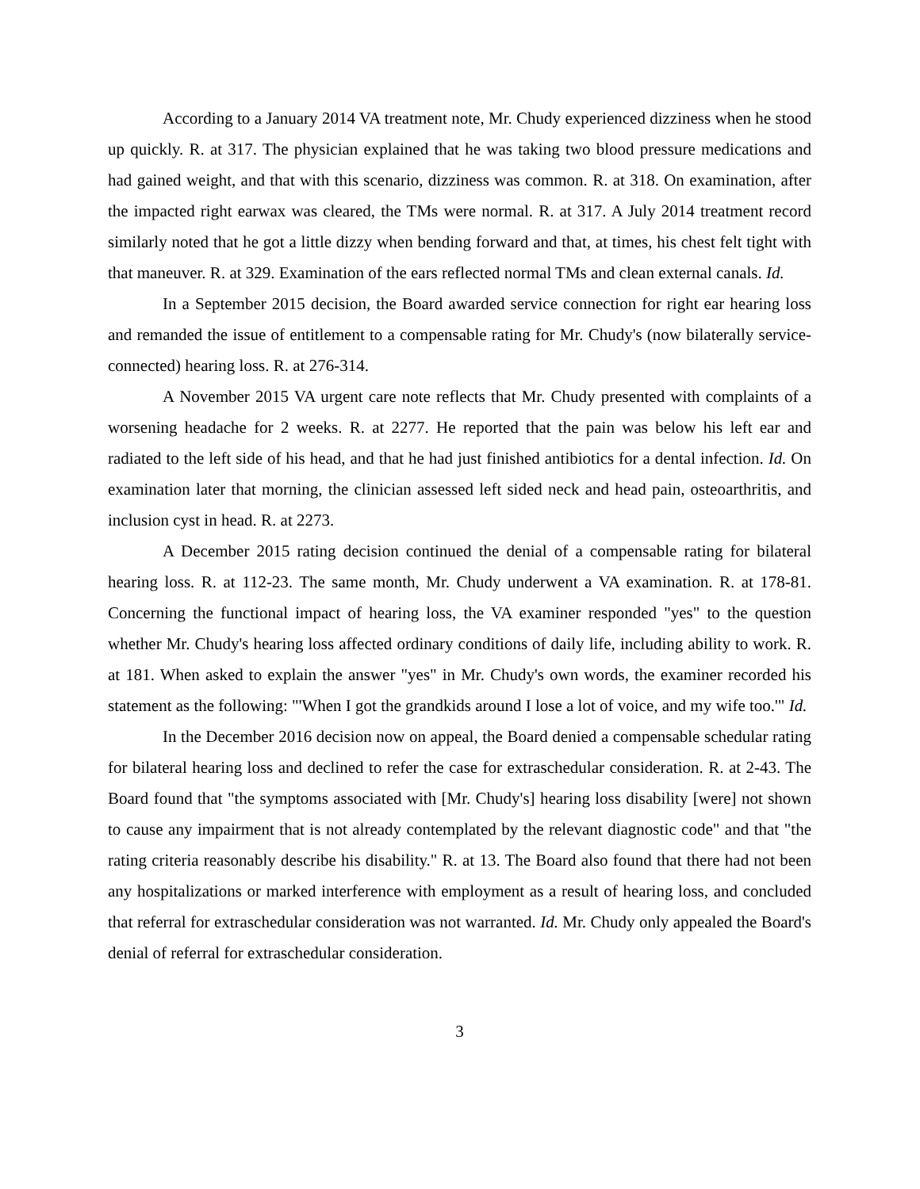According to a January 2014 VA treatment note, Mr. Chudy experienced dizziness when he stood up quickly. R. at 317. The physician explained that he was taking two blood pressure medications and had gained weight, and that with this scenario, dizziness was common. R. at 318. On examination, after the impacted right earwax was cleared, the TMs were normal. R. at 317. A July 2014 treatment record similarly noted that he got a little dizzy when bending forward and that, at times, his chest felt tight with that maneuver. R. at 329. Examination of the ears reflected normal TMs and clean external canals. Id.
In a September 2015 decision, the Board awarded service connection for right ear hearing loss and remanded the issue of entitlement to a compensable rating for Mr. Chudy's (now bilaterally service-connected) hearing loss. R. at 276-314.
A November 2015 VA urgent care note reflects that Mr. Chudy presented with complaints of a worsening headache for 2 weeks. R. at 2277. He reported that the pain was below his left ear and radiated to the left side of his head, and that he had just finished antibiotics for a dental infection. Id. On examination later that morning, the clinician assessed left sided neck and head pain, osteoarthritis, and inclusion cyst in head. R. at 2273.
A December 2015 rating decision continued the denial of a compensable rating for bilateral hearing loss. R. at 112-23. The same month, Mr. Chudy underwent a VA examination. R. at 178-81. Concerning the functional impact of hearing loss, the VA examiner responded "yes" to the question whether Mr. Chudy's hearing loss affected ordinary conditions of daily life, including ability to work. R. at 181. When asked to explain the answer "yes" in Mr. Chudy's own words, the examiner recorded his statement as the following: "'When I got the grandkids around I lose a lot of voice, and my wife too.'" Id.
In the December 2016 decision now on appeal, the Board denied a compensable schedular rating for bilateral hearing loss and declined to refer the case for extraschedular consideration. R. at 2-43. The Board found that "the symptoms associated with [Mr. Chudy's] hearing loss disability [were] not shown to cause any impairment that is not already contemplated by the relevant diagnostic code" and that "the rating criteria reasonably describe his disability." R. at 13. The Board also found that there had not been any hospitalizations or marked interference with employment as a result of hearing loss, and concluded that referral for extraschedular consideration was not warranted. Id. Mr. Chudy only appealed the Board's denial of referral for extraschedular consideration.
3